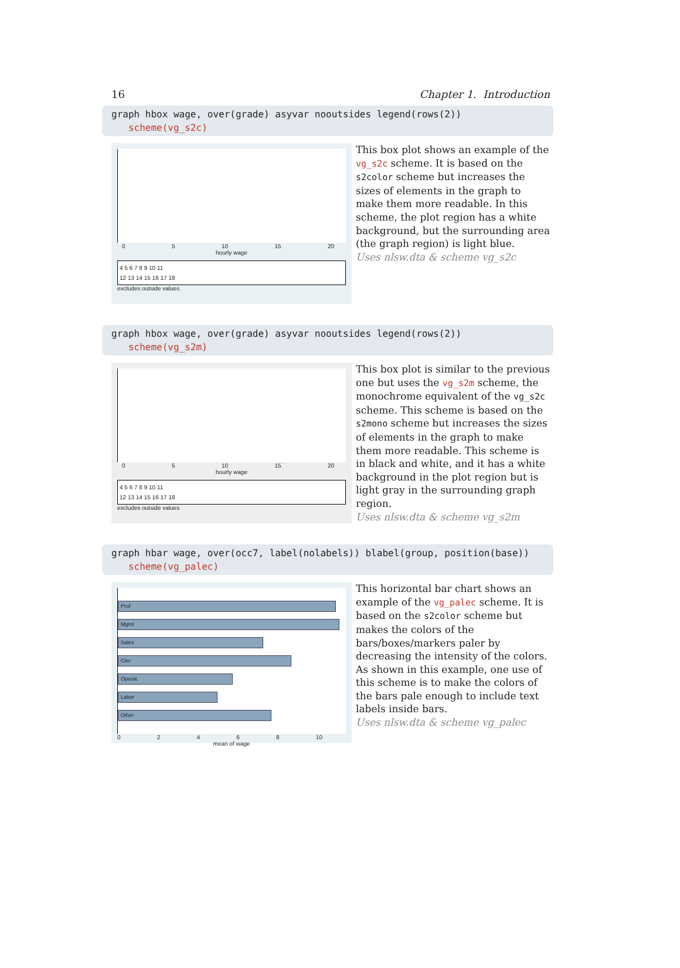16 Chapter 1. Introduction
graph hbox wage, over(grade) asyvar nooutsides legend(rows(2))
scheme(vg_s2c)
05 10 15 20
hourly wage
4 5 6 7 8 9 10 11
12 13 14 15 16 17 18
excludes outside values
This box plot shows an example of the vg_s2c scheme. It is based on the s2color scheme but increases the sizes of elements in the graph to make them more readable. In this scheme, the plot region has a white background, but the surrounding area (the graph region) is light blue.
Uses nlsw.dta & scheme vg_s2c
graph hbox wage, over(grade) asyvar nooutsides legend(rows(2))
scheme(vg_s2m)
05 10 15 20
hourly wage
4 5 6 7 8 9 10 11
12 13 14 15 16 17 18
excludes outside values
This box plot is similar to the previous one but uses the vg_s2m scheme, the monochrome equivalent of the vg_s2c scheme. This scheme is based on the s2mono scheme but increases the sizes of elements in the graph to make them more readable. This scheme is in black and white, and it has a white background in the plot region but is light gray in the surrounding graph region.
Uses nlsw.dta & scheme vg_s2m
graph hbar wage, over(occ7, label(nolabels)) blabel(group, position(base))
scheme(vg_palec)
Prof
Mgmt
Sales
Cler.
Operat.
Labor
Other
02468 10
mean of wage
This horizontal bar chart shows an example of the vg_palec scheme. It is based on the s2color scheme but makes the colors of the bars/boxes/markers paler by decreasing the intensity of the colors. As shown in this example, one use of this scheme is to make the colors of the bars pale enough to include text labels inside bars.
Uses nlsw.dta & scheme vg_palec